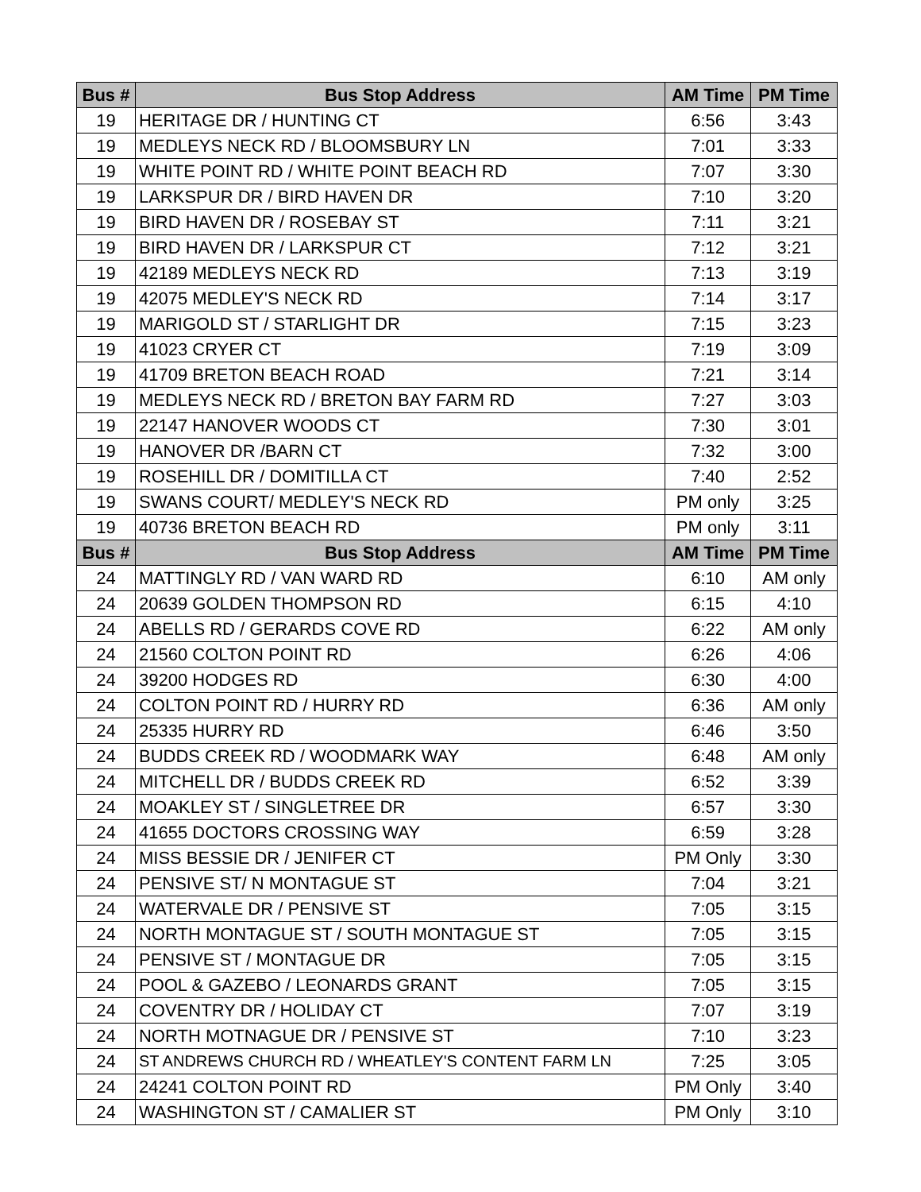| Bus # | Bus Stop Address | AM Time | PM Time |
| --- | --- | --- | --- |
| 19 | HERITAGE DR / HUNTING CT | 6:56 | 3:43 |
| 19 | MEDLEYS NECK RD / BLOOMSBURY LN | 7:01 | 3:33 |
| 19 | WHITE POINT RD / WHITE POINT BEACH RD | 7:07 | 3:30 |
| 19 | LARKSPUR DR / BIRD HAVEN DR | 7:10 | 3:20 |
| 19 | BIRD HAVEN DR / ROSEBAY ST | 7:11 | 3:21 |
| 19 | BIRD HAVEN DR / LARKSPUR CT | 7:12 | 3:21 |
| 19 | 42189 MEDLEYS NECK RD | 7:13 | 3:19 |
| 19 | 42075 MEDLEY'S NECK RD | 7:14 | 3:17 |
| 19 | MARIGOLD ST / STARLIGHT DR | 7:15 | 3:23 |
| 19 | 41023 CRYER CT | 7:19 | 3:09 |
| 19 | 41709 BRETON BEACH ROAD | 7:21 | 3:14 |
| 19 | MEDLEYS NECK RD / BRETON BAY FARM RD | 7:27 | 3:03 |
| 19 | 22147 HANOVER WOODS CT | 7:30 | 3:01 |
| 19 | HANOVER DR /BARN CT | 7:32 | 3:00 |
| 19 | ROSEHILL DR / DOMITILLA CT | 7:40 | 2:52 |
| 19 | SWANS COURT/ MEDLEY'S NECK RD | PM only | 3:25 |
| 19 | 40736 BRETON BEACH RD | PM only | 3:11 |
| Bus # | Bus Stop Address | AM Time | PM Time |
| 24 | MATTINGLY RD / VAN WARD RD | 6:10 | AM only |
| 24 | 20639 GOLDEN THOMPSON RD | 6:15 | 4:10 |
| 24 | ABELLS RD / GERARDS COVE RD | 6:22 | AM only |
| 24 | 21560 COLTON POINT RD | 6:26 | 4:06 |
| 24 | 39200 HODGES RD | 6:30 | 4:00 |
| 24 | COLTON POINT RD / HURRY RD | 6:36 | AM only |
| 24 | 25335 HURRY RD | 6:46 | 3:50 |
| 24 | BUDDS CREEK RD / WOODMARK WAY | 6:48 | AM only |
| 24 | MITCHELL DR / BUDDS CREEK RD | 6:52 | 3:39 |
| 24 | MOAKLEY ST / SINGLETREE DR | 6:57 | 3:30 |
| 24 | 41655 DOCTORS CROSSING WAY | 6:59 | 3:28 |
| 24 | MISS BESSIE DR / JENIFER CT | PM Only | 3:30 |
| 24 | PENSIVE ST/ N MONTAGUE ST | 7:04 | 3:21 |
| 24 | WATERVALE DR / PENSIVE ST | 7:05 | 3:15 |
| 24 | NORTH MONTAGUE ST / SOUTH MONTAGUE ST | 7:05 | 3:15 |
| 24 | PENSIVE ST / MONTAGUE DR | 7:05 | 3:15 |
| 24 | POOL & GAZEBO / LEONARDS GRANT | 7:05 | 3:15 |
| 24 | COVENTRY DR / HOLIDAY CT | 7:07 | 3:19 |
| 24 | NORTH MOTNAGUE DR / PENSIVE ST | 7:10 | 3:23 |
| 24 | ST ANDREWS CHURCH RD / WHEATLEY'S CONTENT FARM LN | 7:25 | 3:05 |
| 24 | 24241 COLTON POINT RD | PM Only | 3:40 |
| 24 | WASHINGTON ST / CAMALIER ST | PM Only | 3:10 |